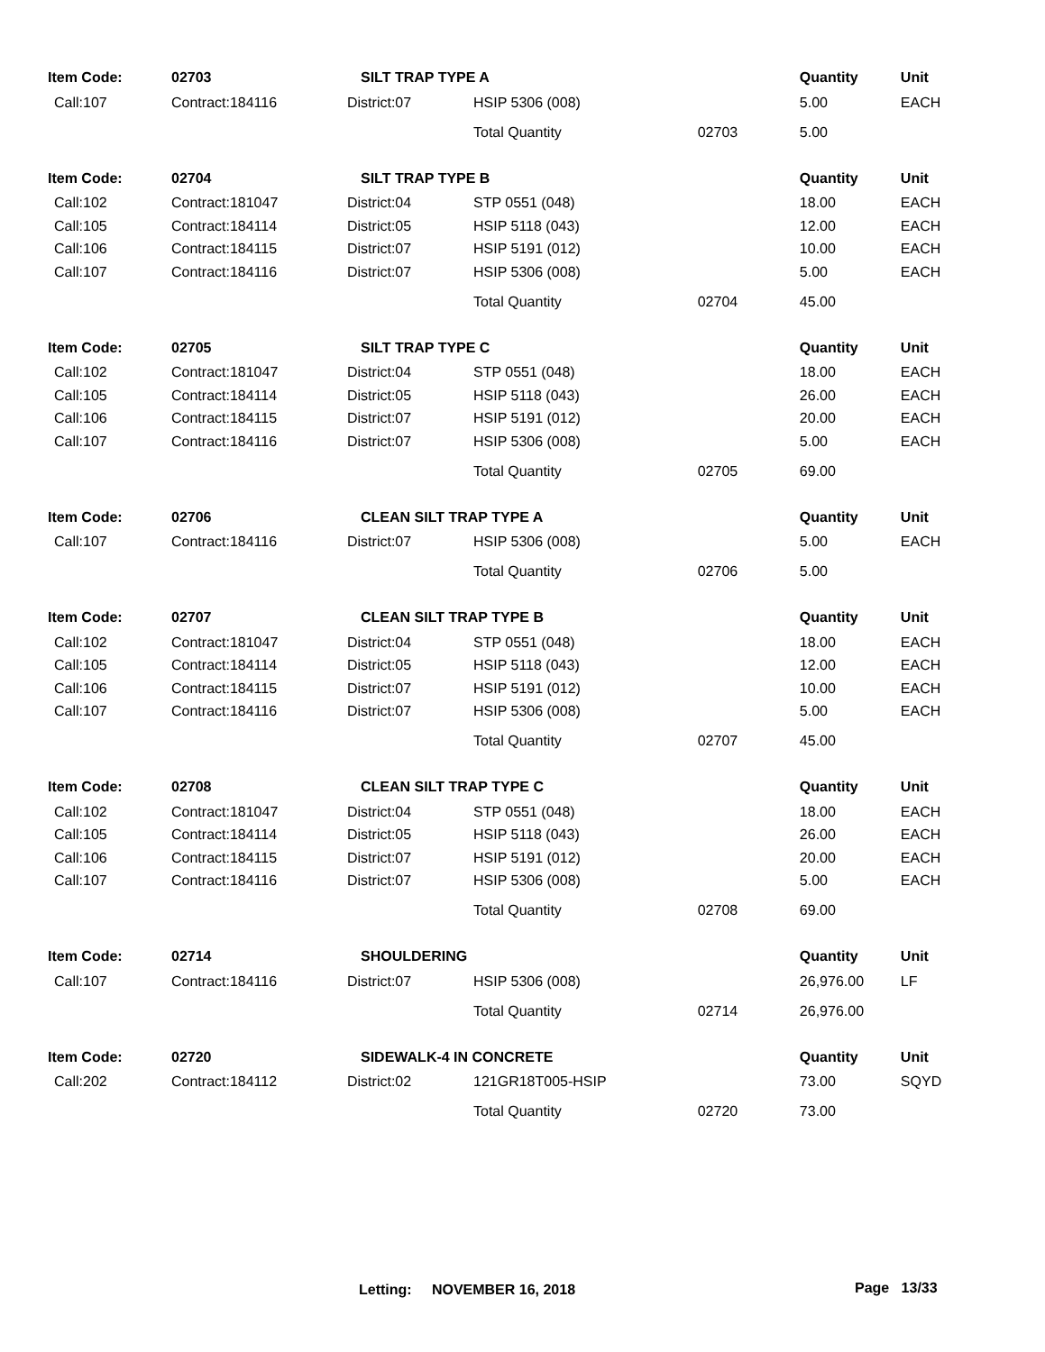| Item Code: | 02703 | SILT TRAP TYPE A | | | | Quantity | Unit |
| --- | --- | --- | --- | --- | --- | --- | --- |
| Call:107 | Contract:184116 | District:07 | HSIP 5306 (008) | | | 5.00 | EACH |
| | | | Total Quantity | 02703 | | 5.00 | |
| Item Code: | 02704 | SILT TRAP TYPE B | | | | Quantity | Unit |
| Call:102 | Contract:181047 | District:04 | STP 0551 (048) | | | 18.00 | EACH |
| Call:105 | Contract:184114 | District:05 | HSIP 5118 (043) | | | 12.00 | EACH |
| Call:106 | Contract:184115 | District:07 | HSIP 5191 (012) | | | 10.00 | EACH |
| Call:107 | Contract:184116 | District:07 | HSIP 5306 (008) | | | 5.00 | EACH |
| | | | Total Quantity | 02704 | | 45.00 | |
| Item Code: | 02705 | SILT TRAP TYPE C | | | | Quantity | Unit |
| Call:102 | Contract:181047 | District:04 | STP 0551 (048) | | | 18.00 | EACH |
| Call:105 | Contract:184114 | District:05 | HSIP 5118 (043) | | | 26.00 | EACH |
| Call:106 | Contract:184115 | District:07 | HSIP 5191 (012) | | | 20.00 | EACH |
| Call:107 | Contract:184116 | District:07 | HSIP 5306 (008) | | | 5.00 | EACH |
| | | | Total Quantity | 02705 | | 69.00 | |
| Item Code: | 02706 | CLEAN SILT TRAP TYPE A | | | | Quantity | Unit |
| Call:107 | Contract:184116 | District:07 | HSIP 5306 (008) | | | 5.00 | EACH |
| | | | Total Quantity | 02706 | | 5.00 | |
| Item Code: | 02707 | CLEAN SILT TRAP TYPE B | | | | Quantity | Unit |
| Call:102 | Contract:181047 | District:04 | STP 0551 (048) | | | 18.00 | EACH |
| Call:105 | Contract:184114 | District:05 | HSIP 5118 (043) | | | 12.00 | EACH |
| Call:106 | Contract:184115 | District:07 | HSIP 5191 (012) | | | 10.00 | EACH |
| Call:107 | Contract:184116 | District:07 | HSIP 5306 (008) | | | 5.00 | EACH |
| | | | Total Quantity | 02707 | | 45.00 | |
| Item Code: | 02708 | CLEAN SILT TRAP TYPE C | | | | Quantity | Unit |
| Call:102 | Contract:181047 | District:04 | STP 0551 (048) | | | 18.00 | EACH |
| Call:105 | Contract:184114 | District:05 | HSIP 5118 (043) | | | 26.00 | EACH |
| Call:106 | Contract:184115 | District:07 | HSIP 5191 (012) | | | 20.00 | EACH |
| Call:107 | Contract:184116 | District:07 | HSIP 5306 (008) | | | 5.00 | EACH |
| | | | Total Quantity | 02708 | | 69.00 | |
| Item Code: | 02714 | SHOULDERING | | | | Quantity | Unit |
| Call:107 | Contract:184116 | District:07 | HSIP 5306 (008) | | | 26,976.00 | LF |
| | | | Total Quantity | 02714 | | 26,976.00 | |
| Item Code: | 02720 | SIDEWALK-4 IN CONCRETE | | | | Quantity | Unit |
| Call:202 | Contract:184112 | District:02 | 121GR18T005-HSIP | | | 73.00 | SQYD |
| | | | Total Quantity | 02720 | | 73.00 | |
Letting: NOVEMBER 16, 2018 Page 13/33